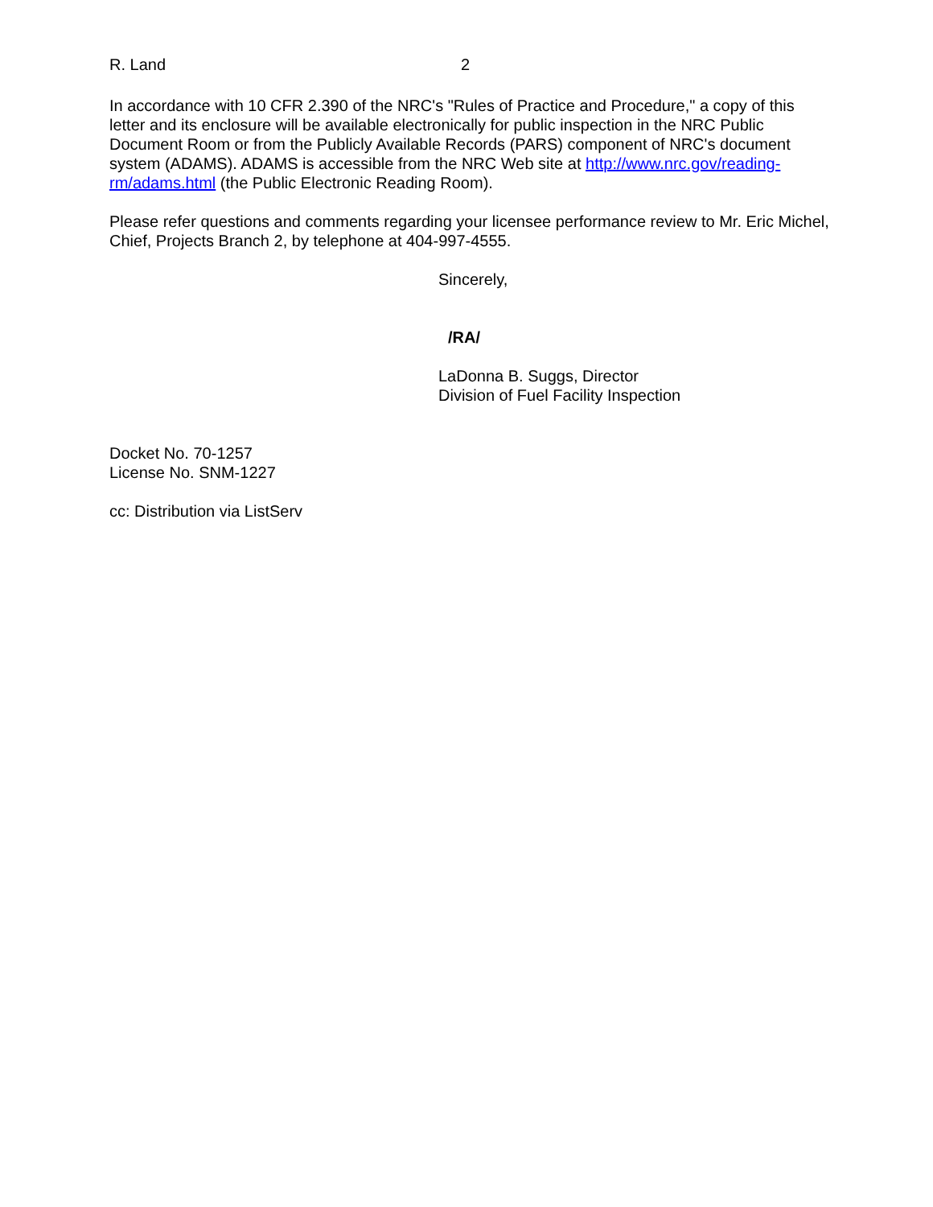R. Land 2
In accordance with 10 CFR 2.390 of the NRC's "Rules of Practice and Procedure," a copy of this letter and its enclosure will be available electronically for public inspection in the NRC Public Document Room or from the Publicly Available Records (PARS) component of NRC's document system (ADAMS). ADAMS is accessible from the NRC Web site at http://www.nrc.gov/reading-rm/adams.html (the Public Electronic Reading Room).
Please refer questions and comments regarding your licensee performance review to Mr. Eric Michel, Chief, Projects Branch 2, by telephone at 404-997-4555.
Sincerely,
/RA/
LaDonna B. Suggs, Director
Division of Fuel Facility Inspection
Docket No. 70-1257
License No. SNM-1227
cc: Distribution via ListServ